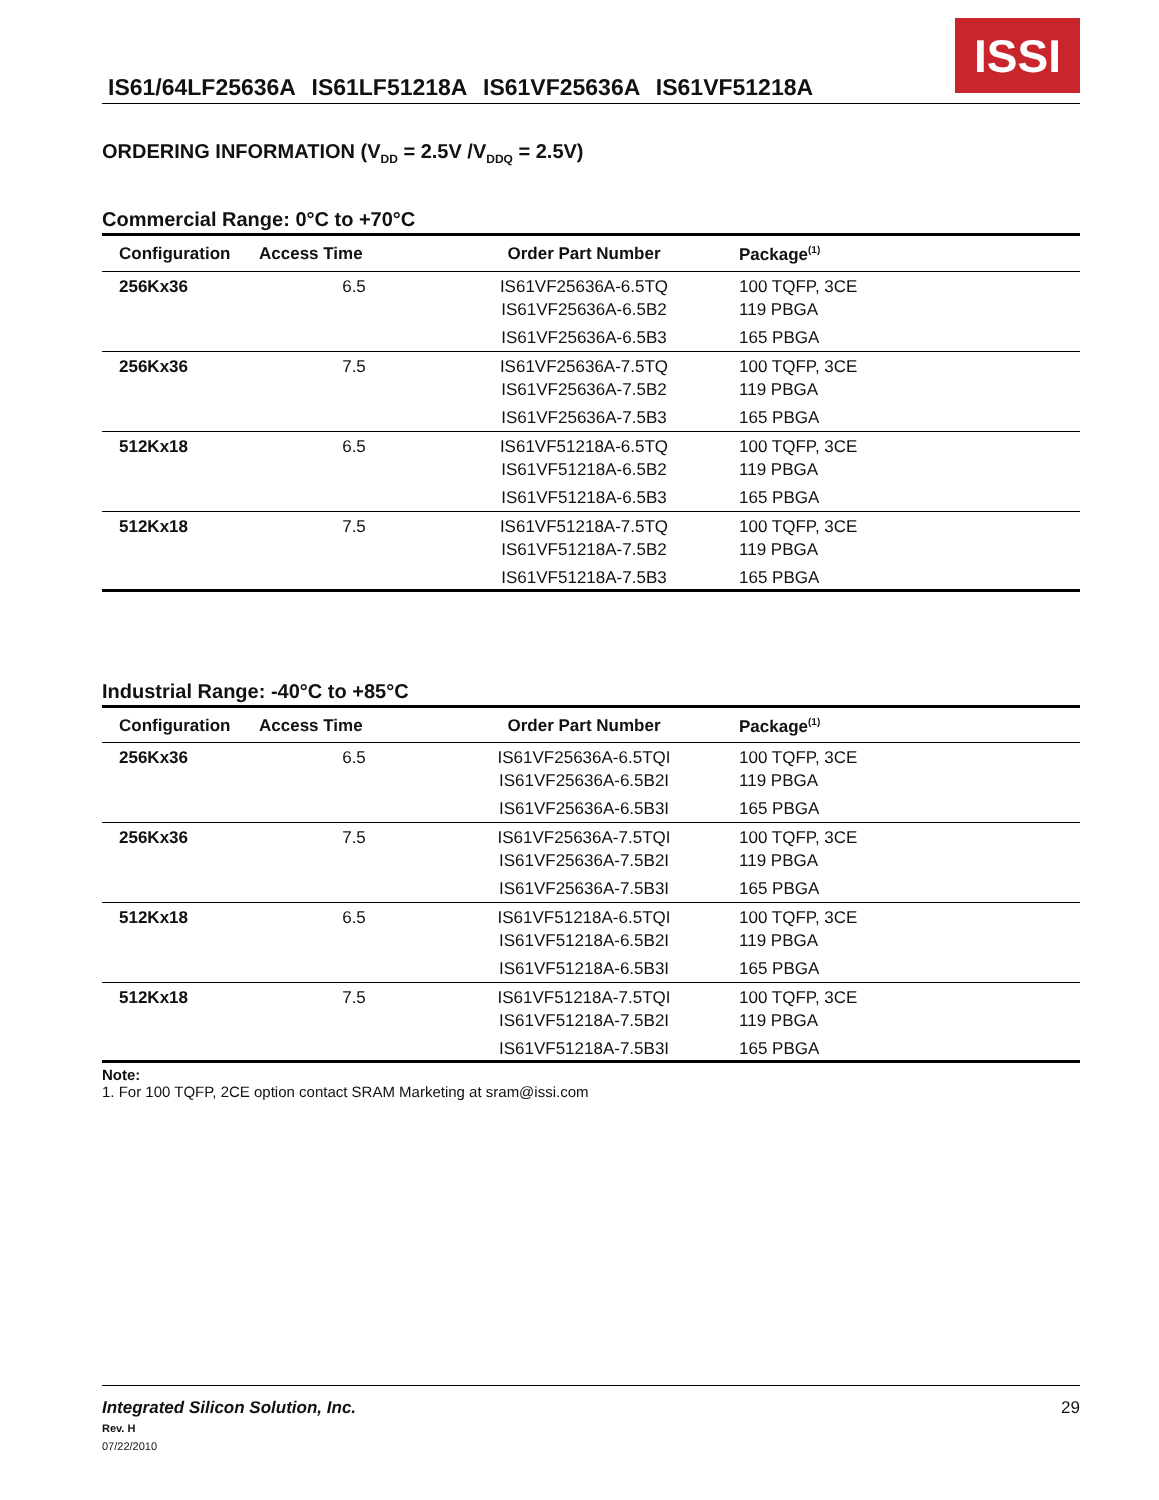IS61/64LF25636A IS61LF51218A IS61VF25636A IS61VF51218A
ISSI
ORDERING INFORMATION (V<sub>DD</sub> = 2.5V /V<sub>DDQ</sub> = 2.5V)
Commercial Range: 0°C to +70°C
| Configuration | Access Time | Order Part Number | Package<sup>(1)</sup> |
| --- | --- | --- | --- |
| 256Kx36 | 6.5 | IS61VF25636A-6.5TQ | 100 TQFP, 3CE |
| | | IS61VF25636A-6.5B2 | 119 PBGA |
| | | IS61VF25636A-6.5B3 | 165 PBGA |
| 256Kx36 | 7.5 | IS61VF25636A-7.5TQ | 100 TQFP, 3CE |
| | | IS61VF25636A-7.5B2 | 119 PBGA |
| | | IS61VF25636A-7.5B3 | 165 PBGA |
| 512Kx18 | 6.5 | IS61VF51218A-6.5TQ | 100 TQFP, 3CE |
| | | IS61VF51218A-6.5B2 | 119 PBGA |
| | | IS61VF51218A-6.5B3 | 165 PBGA |
| 512Kx18 | 7.5 | IS61VF51218A-7.5TQ | 100 TQFP, 3CE |
| | | IS61VF51218A-7.5B2 | 119 PBGA |
| | | IS61VF51218A-7.5B3 | 165 PBGA |
Industrial Range: -40°C to +85°C
| Configuration | Access Time | Order Part Number | Package<sup>(1)</sup> |
| --- | --- | --- | --- |
| 256Kx36 | 6.5 | IS61VF25636A-6.5TQI | 100 TQFP, 3CE |
| | | IS61VF25636A-6.5B2I | 119 PBGA |
| | | IS61VF25636A-6.5B3I | 165 PBGA |
| 256Kx36 | 7.5 | IS61VF25636A-7.5TQI | 100 TQFP, 3CE |
| | | IS61VF25636A-7.5B2I | 119 PBGA |
| | | IS61VF25636A-7.5B3I | 165 PBGA |
| 512Kx18 | 6.5 | IS61VF51218A-6.5TQI | 100 TQFP, 3CE |
| | | IS61VF51218A-6.5B2I | 119 PBGA |
| | | IS61VF51218A-6.5B3I | 165 PBGA |
| 512Kx18 | 7.5 | IS61VF51218A-7.5TQI | 100 TQFP, 3CE |
| | | IS61VF51218A-7.5B2I | 119 PBGA |
| | | IS61VF51218A-7.5B3I | 165 PBGA |
Note:
1. For 100 TQFP, 2CE option contact SRAM Marketing at sram@issi.com
Integrated Silicon Solution, Inc.
Rev. H
07/22/2010
29